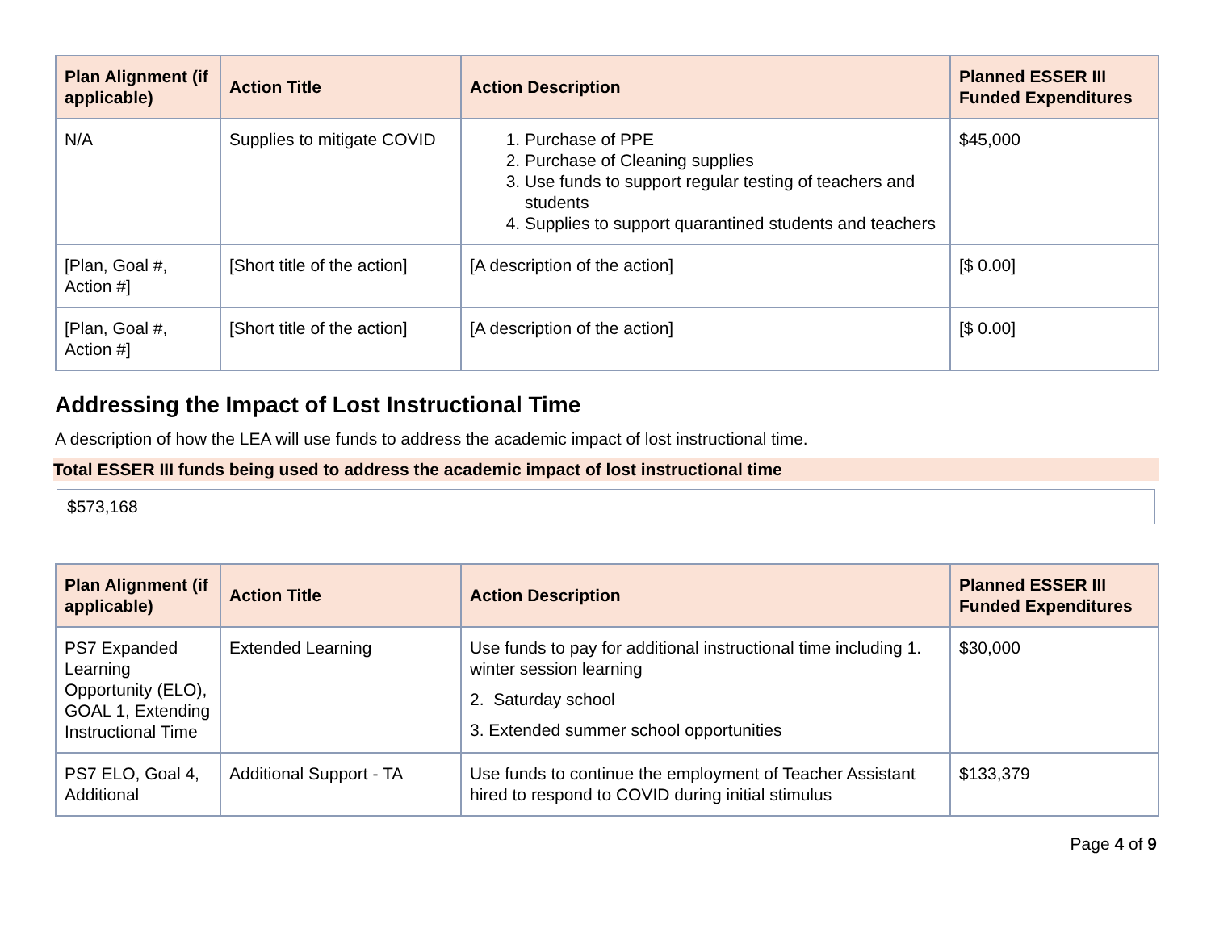| Plan Alignment (if applicable) | Action Title | Action Description | Planned ESSER III Funded Expenditures |
| --- | --- | --- | --- |
| N/A | Supplies to mitigate COVID | 1. Purchase of PPE 2. Purchase of Cleaning supplies 3. Use funds to support regular testing of teachers and students 4. Supplies to support quarantined students and teachers | $45,000 |
| [Plan, Goal #, Action #] | [Short title of the action] | [A description of the action] | [$ 0.00] |
| [Plan, Goal #, Action #] | [Short title of the action] | [A description of the action] | [$ 0.00] |
Addressing the Impact of Lost Instructional Time
A description of how the LEA will use funds to address the academic impact of lost instructional time.
Total ESSER III funds being used to address the academic impact of lost instructional time
$573,168
| Plan Alignment (if applicable) | Action Title | Action Description | Planned ESSER III Funded Expenditures |
| --- | --- | --- | --- |
| PS7 Expanded Learning Opportunity (ELO), GOAL 1, Extending Instructional Time | Extended Learning | Use funds to pay for additional instructional time including 1. winter session learning 2. Saturday school 3. Extended summer school opportunities | $30,000 |
| PS7 ELO, Goal 4, Additional | Additional Support - TA | Use funds to continue the employment of Teacher Assistant hired to respond to COVID during initial stimulus | $133,379 |
Page 4 of 9